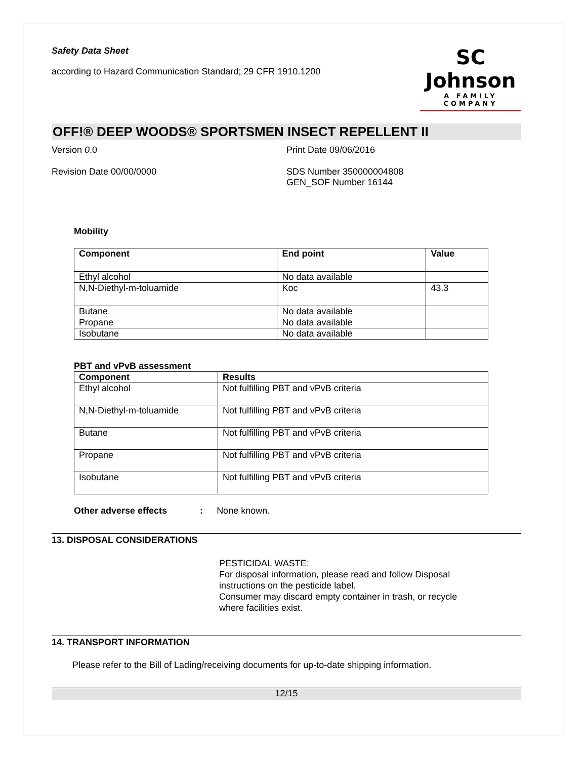Safety Data Sheet
according to Hazard Communication Standard; 29 CFR 1910.1200
SC Johnson
A FAMILY COMPANY
OFF!® DEEP WOODS® SPORTSMEN INSECT REPELLENT II
Version 0.0 Print Date 09/06/2016
Revision Date 00/00/0000 SDS Number 350000004808
GEN_SOF Number 16144
Mobility
| Component | End point | Value |
| --- | --- | --- |
| Ethyl alcohol | No data available | |
| N,N-Diethyl-m-toluamide | Koc | 43.3 |
| Butane | No data available | |
| Propane | No data available | |
| Isobutane | No data available | |
PBT and vPvB assessment
| Component | Results |
| --- | --- |
| Ethyl alcohol | Not fulfilling PBT and vPvB criteria |
| N,N-Diethyl-m-toluamide | Not fulfilling PBT and vPvB criteria |
| Butane | Not fulfilling PBT and vPvB criteria |
| Propane | Not fulfilling PBT and vPvB criteria |
| Isobutane | Not fulfilling PBT and vPvB criteria |
Other adverse effects : None known.
13. DISPOSAL CONSIDERATIONS
PESTICIDAL WASTE:
For disposal information, please read and follow Disposal instructions on the pesticide label.
Consumer may discard empty container in trash, or recycle where facilities exist.
14. TRANSPORT INFORMATION
Please refer to the Bill of Lading/receiving documents for up-to-date shipping information.
12/15